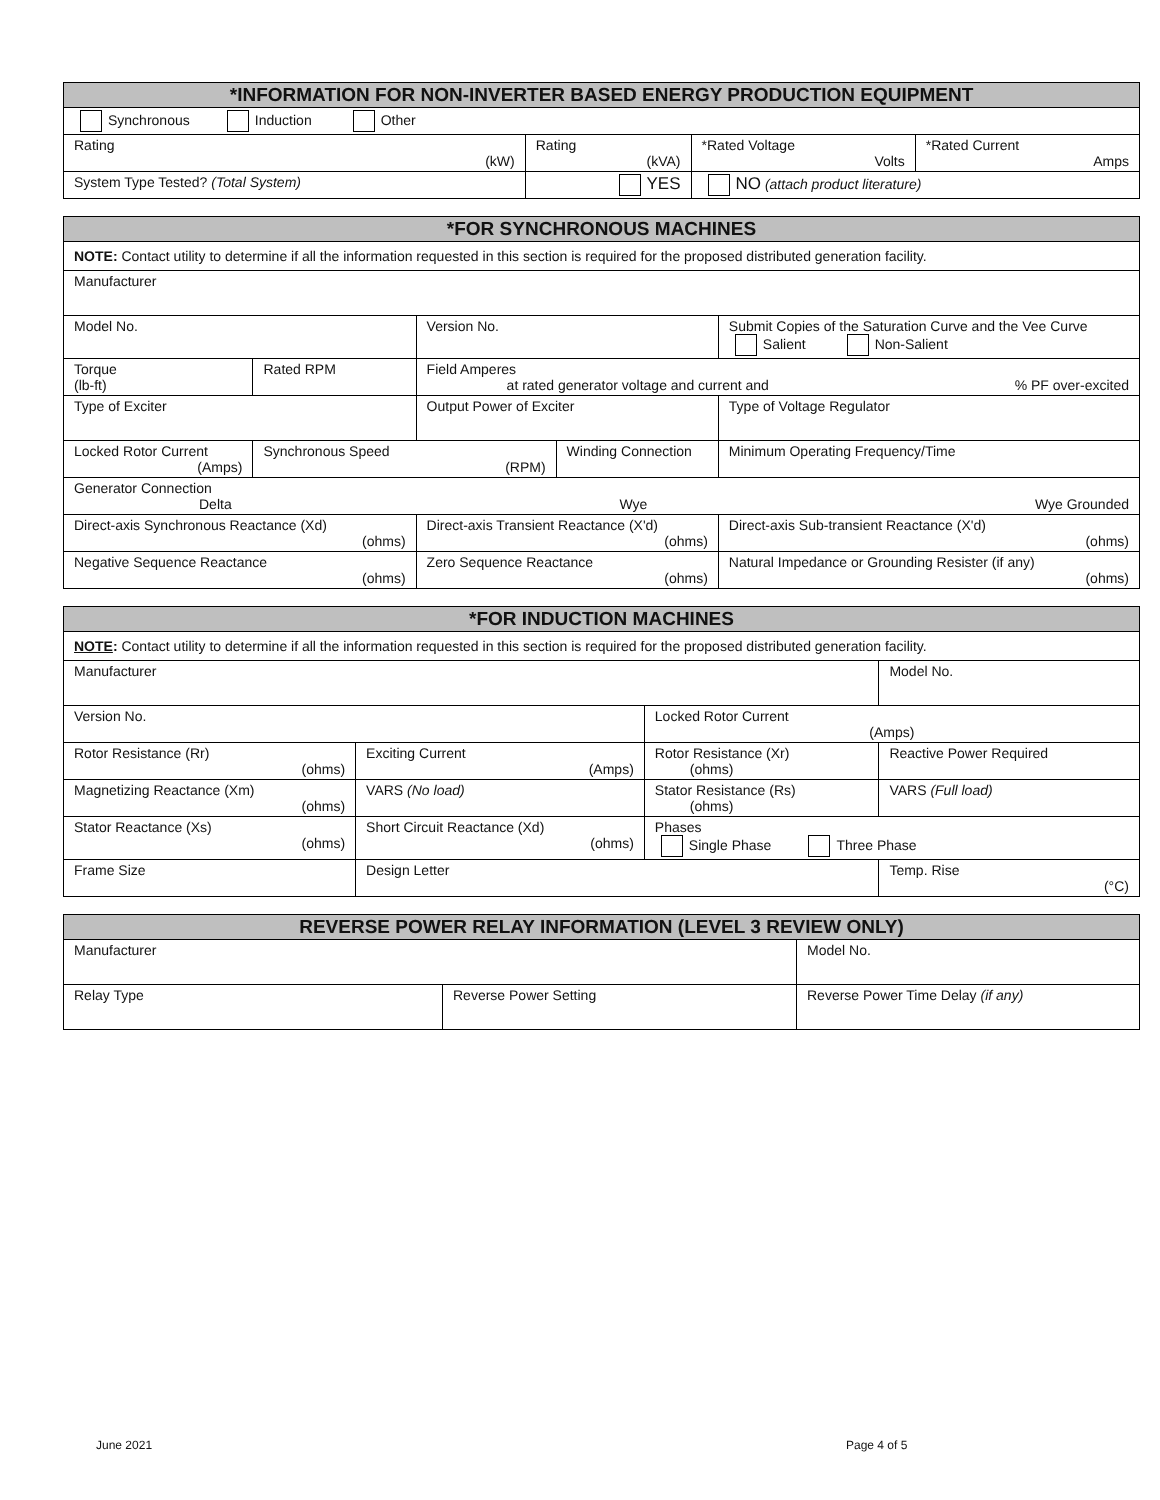| *INFORMATION FOR NON-INVERTER BASED ENERGY PRODUCTION EQUIPMENT | | | |
| --- | --- | --- | --- |
| Synchronous Induction Other | | | |
| Rating (kW) | Rating (kVA) | *Rated Voltage Volts | *Rated Current Amps |
| System Type Tested? (Total System) | YES | NO (attach product literature) | |
| *FOR SYNCHRONOUS MACHINES | | | | | |
| --- | --- | --- | --- | --- | --- |
| NOTE: Contact utility to determine if all the information requested in this section is required for the proposed distributed generation facility. | | | | | |
| Manufacturer | | | | | |
| Model No. | | Version No. | | Submit Copies of the Saturation Curve and the Vee Curve Salient Non-Salient | |
| Torque (lb-ft) | Rated RPM | Field Amperes at rated generator voltage and current and % PF over-excited | | | |
| Type of Exciter | | Output Power of Exciter | | Type of Voltage Regulator | |
| Locked Rotor Current (Amps) | Synchronous Speed (RPM) | | Winding Connection | | Minimum Operating Frequency/Time |
| Generator Connection Delta Wye Wye Grounded | | | | | |
| Direct-axis Synchronous Reactance (Xd) (ohms) | | Direct-axis Transient Reactance (X'd) (ohms) | | Direct-axis Sub-transient Reactance (X'd) (ohms) | |
| Negative Sequence Reactance (ohms) | | Zero Sequence Reactance (ohms) | | Natural Impedance or Grounding Resister (if any) (ohms) | |
| *FOR INDUCTION MACHINES | | | |
| --- | --- | --- | --- |
| NOTE : Contact utility to determine if all the information requested in this section is required for the proposed distributed generation facility. | | | |
| Manufacturer | | | Model No. |
| Version No. | | Locked Rotor Current (Amps) | |
| Rotor Resistance (Rr) (ohms) | Exciting Current (Amps) | Rotor Resistance (Xr) (ohms) | Reactive Power Required |
| Magnetizing Reactance (Xm) (ohms) | VARS (No load) | Stator Resistance (Rs) (ohms) | VARS (Full load) |
| Stator Reactance (Xs) (ohms) | Short Circuit Reactance (Xd) (ohms) | Phases Single Phase Three Phase | |
| Frame Size | Design Letter | | Temp. Rise (°C) |
| REVERSE POWER RELAY INFORMATION (LEVEL 3 REVIEW ONLY) | | |
| --- | --- | --- |
| Manufacturer | | Model No. |
| Relay Type | Reverse Power Setting | Reverse Power Time Delay (if any) |
June 2021 Page 4 of 5